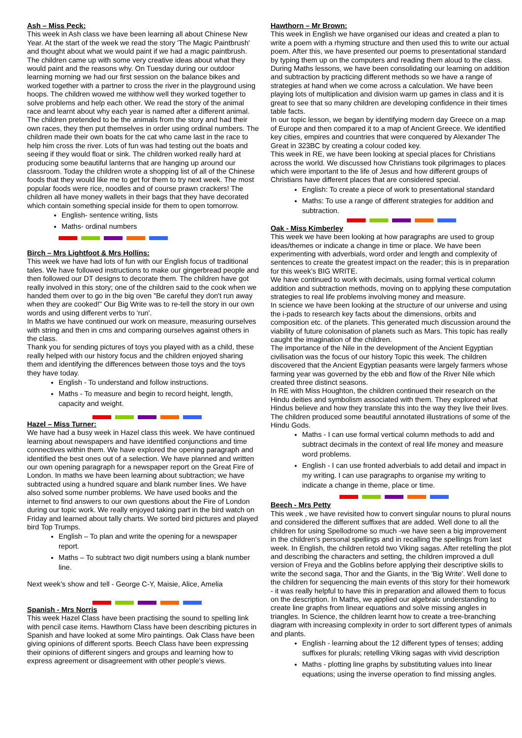Ash – Miss Peck:
This week in Ash class we have been learning all about Chinese New Year. At the start of the week we read the story 'The Magic Paintbrush' and thought about what we would paint if we had a magic paintbrush. The children came up with some very creative ideas about what they would paint and the reasons why. On Tuesday during our outdoor learning morning we had our first session on the balance bikes and worked together with a partner to cross the river in the playground using hoops. The children wowed me withhow well they worked together to solve problems and help each other. We read the story of the animal race and learnt about why each year is named after a different animal. The children pretended to be the animals from the story and had their own races, they then put themselves in order using ordinal numbers. The children made their own boats for the cat who came last in the race to help him cross the river. Lots of fun was had testing out the boats and seeing if they would float or sink. The children worked really hard at producing some beautiful lanterns that are hanging up around our classroom. Today the children wrote a shopping list of all of the Chinese foods that they would like me to get for them to try next week. The most popular foods were rice, noodles and of course prawn crackers! The children all have money wallets in their bags that they have decorated which contain something special inside for them to open tomorrow.
English- sentence writing, lists
Maths- ordinal numbers
Birch – Mrs Lightfoot & Mrs Hollins:
This week we have had lots of fun with our English focus of traditional tales. We have followed instructions to make our gingerbread people and then followed our DT designs to decorate them. The children have got really involved in this story; one of the children said to the cook when we handed them over to go in the big oven "Be careful they don't run away when they are cooked!" Our Big Write was to re-tell the story in our own words and using different verbs to 'run'.
In Maths we have continued our work on measure, measuring ourselves with string and then in cms and comparing ourselves against others in the class.
Thank you for sending pictures of toys you played with as a child, these really helped with our history focus and the children enjoyed sharing them and identifying the differences between those toys and the toys they have today.
English - To understand and follow instructions.
Maths - To measure and begin to record height, length, capacity and weight.
Hazel – Miss Turner:
We have had a busy week in Hazel class this week. We have continued learning about newspapers and have identified conjunctions and time connectives within them. We have explored the opening paragraph and identified the best ones out of a selection. We have planned and written our own opening paragraph for a newspaper report on the Great Fire of London. In maths we have been learning about subtraction; we have subtracted using a hundred square and blank number lines. We have also solved some number problems. We have used books and the internet to find answers to our own questions about the Fire of London during our topic work. We really enjoyed taking part in the bird watch on Friday and learned about tally charts. We sorted bird pictures and played bird Top Trumps.
English – To plan and write the opening for a newspaper report.
Maths – To subtract two digit numbers using a blank number line.
Next week’s show and tell - George C-Y, Maisie, Alice, Amelia
Spanish - Mrs Norris
This week Hazel Class have been practising the sound to spelling link with pencil case items. Hawthorn Class have been describing pictures in Spanish and have looked at some Miro paintings. Oak Class have been giving opinions of different sports. Beech Class have been expressing their opinions of different singers and groups and learning how to express agreement or disagreement with other people's views.
Hawthorn – Mr Brown:
This week in English we have organised our ideas and created a plan to write a poem with a rhyming structure and then used this to write our actual poem. After this, we have presented our poems to presentational standard by typing them up on the computers and reading them aloud to the class.
During Maths lessons, we have been consolidating our learning on addition and subtraction by practicing different methods so we have a range of strategies at hand when we come across a calculation. We have been playing lots of multiplication and division warm up games in class and it is great to see that so many children are developing confidence in their times table facts.
In our topic lesson, we began by identifying modern day Greece on a map of Europe and then compared it to a map of Ancient Greece. We identified key cities, empires and countries that were conquered by Alexander The Great in 323BC by creating a colour coded key.
This week in RE, we have been looking at special places for Christians across the world. We discussed how Christians took pilgrimages to places which were important to the life of Jesus and how different groups of Christians have different places that are considered special.
English: To create a piece of work to presentational standard
Maths: To use a range of different strategies for addition and subtraction.
Oak - Miss Kimberley
This week we have been looking at how paragraphs are used to group ideas/themes or indicate a change in time or place. We have been experimenting with adverbials, word order and length and complexity of sentences to create the greatest impact on the reader; this is in preparation for this week’s BIG WRITE.
We have continued to work with decimals, using formal vertical column addition and subtraction methods, moving on to applying these computation strategies to real life problems involving money and measure.
In science we have been looking at the structure of our universe and using the i-pads to research key facts about the dimensions, orbits and composition etc. of the planets. This generated much discussion around the viability of future colonisation of planets such as Mars. This topic has really caught the imagination of the children.
The importance of the Nile in the development of the Ancient Egyptian civilisation was the focus of our history Topic this week. The children discovered that the Ancient Egyptian peasants were largely farmers whose farming year was governed by the ebb and flow of the River Nile which created three distinct seasons.
In RE with Miss Houghton, the children continued their research on the Hindu deities and symbolism associated with them. They explored what Hindus believe and how they translate this into the way they live their lives. The children produced some beautiful annotated illustrations of some of the Hindu Gods.
Maths - I can use formal vertical column methods to add and subtract decimals in the context of real life money and measure word problems.
English - I can use fronted adverbials to add detail and impact in my writing. I can use paragraphs to organise my writing to indicate a change in theme, place or time.
Beech - Mrs Petty
This week , we have revisited how to convert singular nouns to plural nouns and considered the different suffixes that are added. Well done to all the children for using Spellodrome so much -we have seen a big improvement in the children's personal spellings and in recalling the spellings from last week. In English, the children retold two Viking sagas. After retelling the plot and describing the characters and setting, the children improved a dull version of Freya and the Goblins before applying their descriptive skills to write the second saga, Thor and the Giants, in the 'Big Write'. Well done to the children for sequencing the main events of this story for their homework - it was really helpful to have this in preparation and allowed them to focus on the description. In Maths, we applied our algebraic understanding to create line graphs from linear equations and solve missing angles in triangles. In Science, the children learnt how to create a tree-branching diagram with increasing complexity in order to sort different types of animals and plants.
English - learning about the 12 different types of tenses; adding suffixes for plurals; retelling Viking sagas with vivid description
Maths - plotting line graphs by substituting values into linear equations; using the inverse operation to find missing angles.